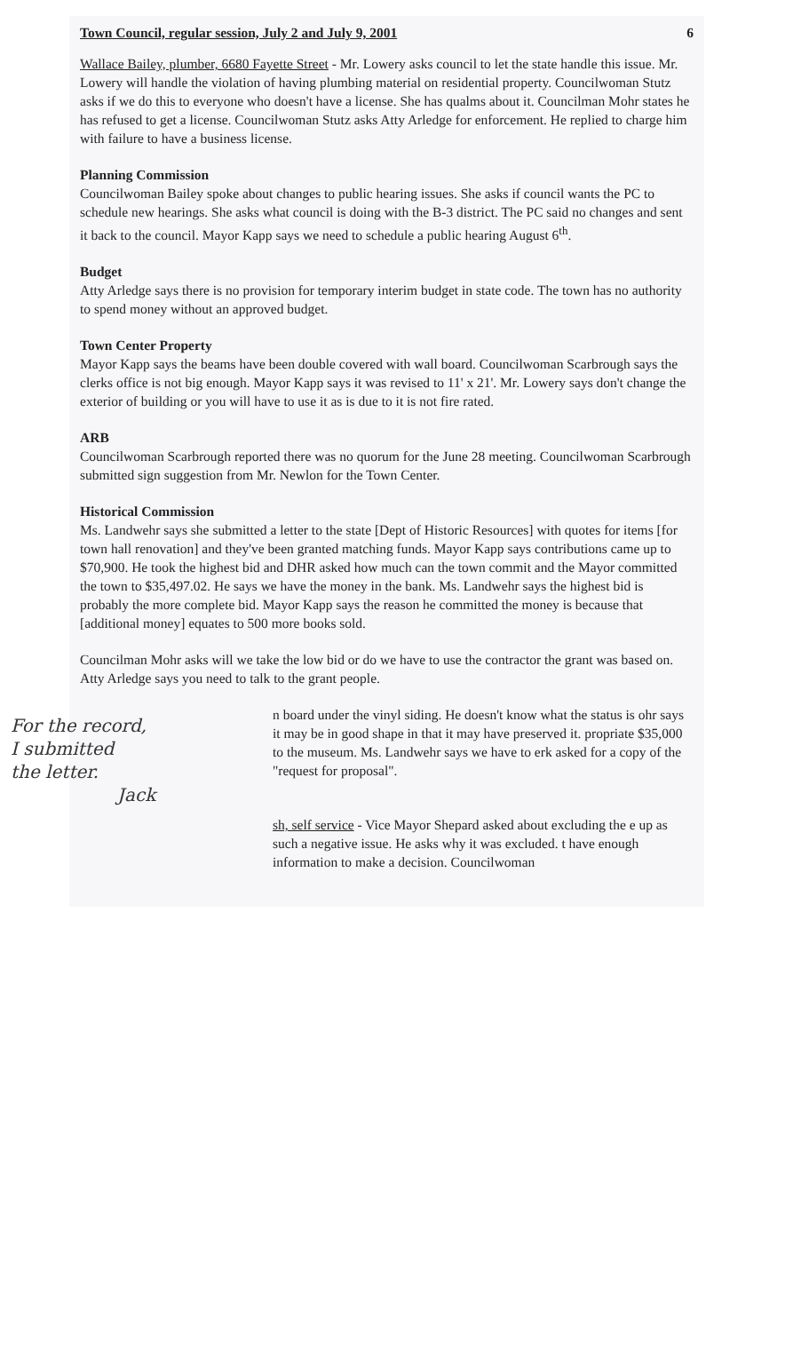Town Council, regular session, July 2 and July 9, 2001 6
Wallace Bailey, plumber, 6680 Fayette Street - Mr. Lowery asks council to let the state handle this issue. Mr. Lowery will handle the violation of having plumbing material on residential property. Councilwoman Stutz asks if we do this to everyone who doesn't have a license. She has qualms about it. Councilman Mohr states he has refused to get a license. Councilwoman Stutz asks Atty Arledge for enforcement. He replied to charge him with failure to have a business license.
Planning Commission
Councilwoman Bailey spoke about changes to public hearing issues. She asks if council wants the PC to schedule new hearings. She asks what council is doing with the B-3 district. The PC said no changes and sent it back to the council. Mayor Kapp says we need to schedule a public hearing August 6<sup>th</sup>.
Budget
Atty Arledge says there is no provision for temporary interim budget in state code. The town has no authority to spend money without an approved budget.
Town Center Property
Mayor Kapp says the beams have been double covered with wall board. Councilwoman Scarbrough says the clerks office is not big enough. Mayor Kapp says it was revised to 11' x 21'. Mr. Lowery says don't change the exterior of building or you will have to use it as is due to it is not fire rated.
ARB
Councilwoman Scarbrough reported there was no quorum for the June 28 meeting. Councilwoman Scarbrough submitted sign suggestion from Mr. Newlon for the Town Center.
Historical Commission
Ms. Landwehr says she submitted a letter to the state [Dept of Historic Resources] with quotes for items [for town hall renovation] and they've been granted matching funds. Mayor Kapp says contributions came up to $70,900. He took the highest bid and DHR asked how much can the town commit and the Mayor committed the town to $35,497.02. He says we have the money in the bank. Ms. Landwehr says the highest bid is probably the more complete bid. Mayor Kapp says the reason he committed the money is because that [additional money] equates to 500 more books sold.
Councilman Mohr asks will we take the low bid or do we have to use the contractor the grant was based on. Atty Arledge says you need to talk to the grant people.
For the record,
I submitted
the letter.
Jack
n board under the vinyl siding. He doesn't know what the status is ohr says it may be in good shape in that it may have preserved it. propriate $35,000 to the museum. Ms. Landwehr says we have to erk asked for a copy of the "request for proposal".
sh, self service - Vice Mayor Shepard asked about excluding the e up as such a negative issue. He asks why it was excluded. t have enough information to make a decision. Councilwoman